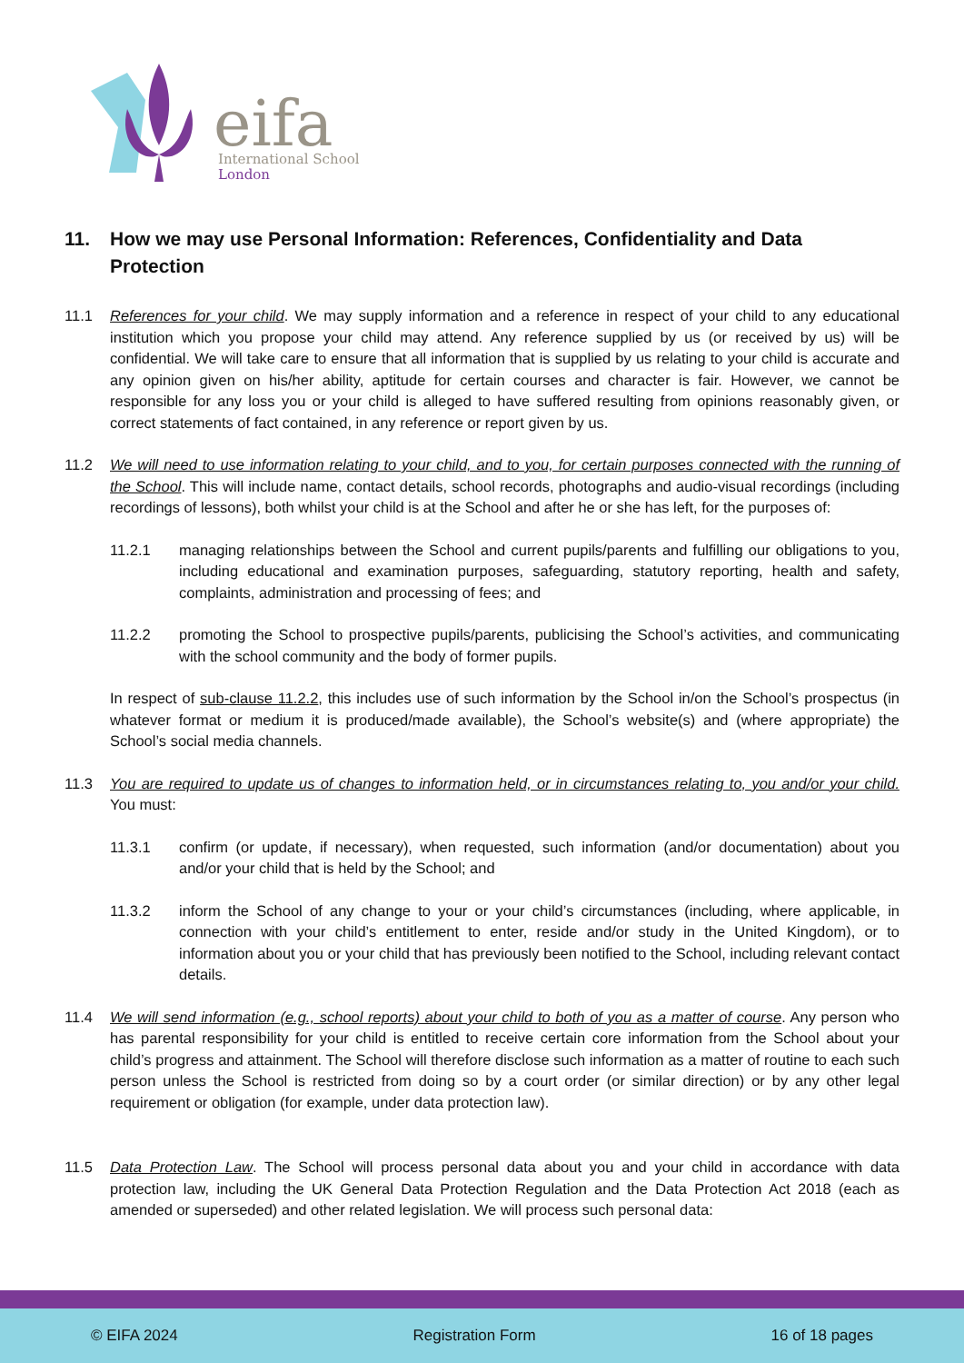eifa
International School
London
11. How we may use Personal Information: References, Confidentiality and Data Protection
11.1 References for your child. We may supply information and a reference in respect of your child to any educational institution which you propose your child may attend. Any reference supplied by us (or received by us) will be confidential. We will take care to ensure that all information that is supplied by us relating to your child is accurate and any opinion given on his/her ability, aptitude for certain courses and character is fair. However, we cannot be responsible for any loss you or your child is alleged to have suffered resulting from opinions reasonably given, or correct statements of fact contained, in any reference or report given by us.
11.2 We will need to use information relating to your child, and to you, for certain purposes connected with the running of the School. This will include name, contact details, school records, photographs and audio-visual recordings (including recordings of lessons), both whilst your child is at the School and after he or she has left, for the purposes of:
11.2.1 managing relationships between the School and current pupils/parents and fulfilling our obligations to you, including educational and examination purposes, safeguarding, statutory reporting, health and safety, complaints, administration and processing of fees; and
11.2.2 promoting the School to prospective pupils/parents, publicising the School’s activities, and communicating with the school community and the body of former pupils.
In respect of sub-clause 11.2.2, this includes use of such information by the School in/on the School’s prospectus (in whatever format or medium it is produced/made available), the School’s website(s) and (where appropriate) the School’s social media channels.
11.3 You are required to update us of changes to information held, or in circumstances relating to, you and/or your child. You must:
11.3.1 confirm (or update, if necessary), when requested, such information (and/or documentation) about you and/or your child that is held by the School; and
11.3.2 inform the School of any change to your or your child’s circumstances (including, where applicable, in connection with your child’s entitlement to enter, reside and/or study in the United Kingdom), or to information about you or your child that has previously been notified to the School, including relevant contact details.
11.4 We will send information (e.g., school reports) about your child to both of you as a matter of course. Any person who has parental responsibility for your child is entitled to receive certain core information from the School about your child’s progress and attainment. The School will therefore disclose such information as a matter of routine to each such person unless the School is restricted from doing so by a court order (or similar direction) or by any other legal requirement or obligation (for example, under data protection law).
11.5 Data Protection Law. The School will process personal data about you and your child in accordance with data protection law, including the UK General Data Protection Regulation and the Data Protection Act 2018 (each as amended or superseded) and other related legislation. We will process such personal data:
© EIFA 2024 Registration Form 16 of 18 pages